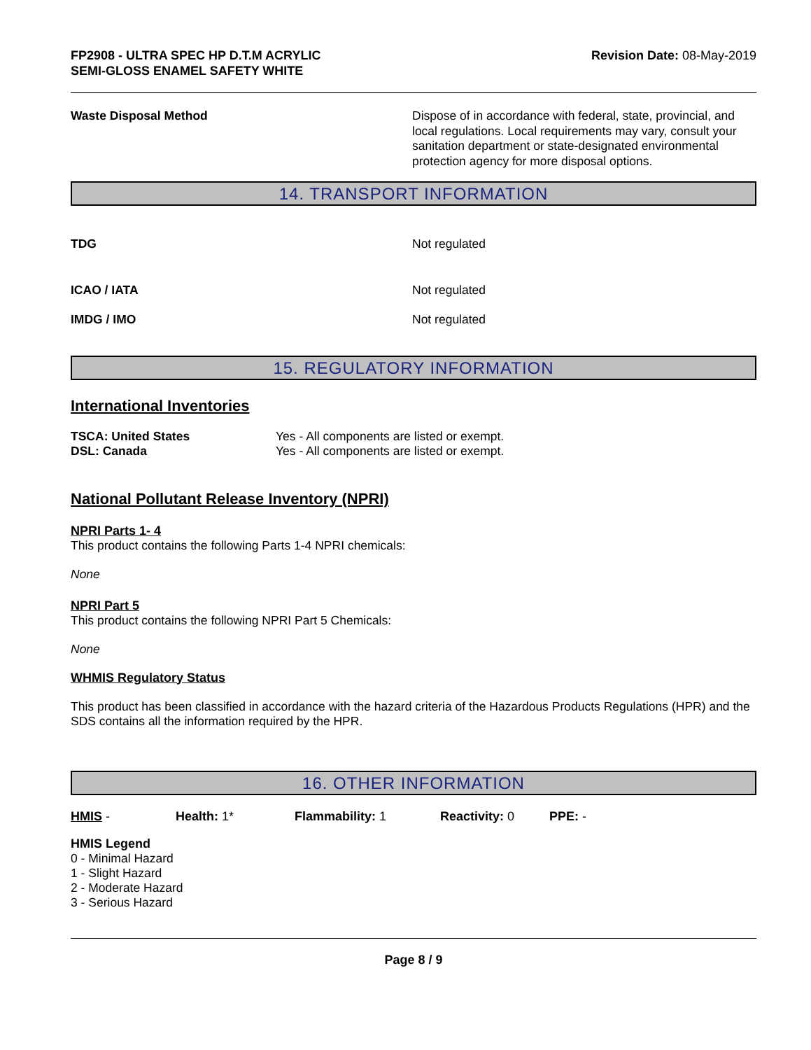FP2908 - ULTRA SPEC HP D.T.M ACRYLIC
SEMI-GLOSS ENAMEL SAFETY WHITE
Revision Date: 08-May-2019
Waste Disposal Method Dispose of in accordance with federal, state, provincial, and local regulations. Local requirements may vary, consult your sanitation department or state-designated environmental protection agency for more disposal options.
14. TRANSPORT INFORMATION
TDG Not regulated
ICAO / IATA Not regulated
IMDG / IMO Not regulated
15. REGULATORY INFORMATION
International Inventories
TSCA: United States Yes - All components are listed or exempt.
DSL: Canada Yes - All components are listed or exempt.
National Pollutant Release Inventory (NPRI)
NPRI Parts 1- 4
This product contains the following Parts 1-4 NPRI chemicals:
None
NPRI Part 5
This product contains the following NPRI Part 5 Chemicals:
None
WHMIS Regulatory Status
This product has been classified in accordance with the hazard criteria of the Hazardous Products Regulations (HPR) and the SDS contains all the information required by the HPR.
16. OTHER INFORMATION
HMIS - Health: 1* Flammability: 1 Reactivity: 0 PPE: -
HMIS Legend
0 - Minimal Hazard
1 - Slight Hazard
2 - Moderate Hazard
3 - Serious Hazard
Page 8 / 9